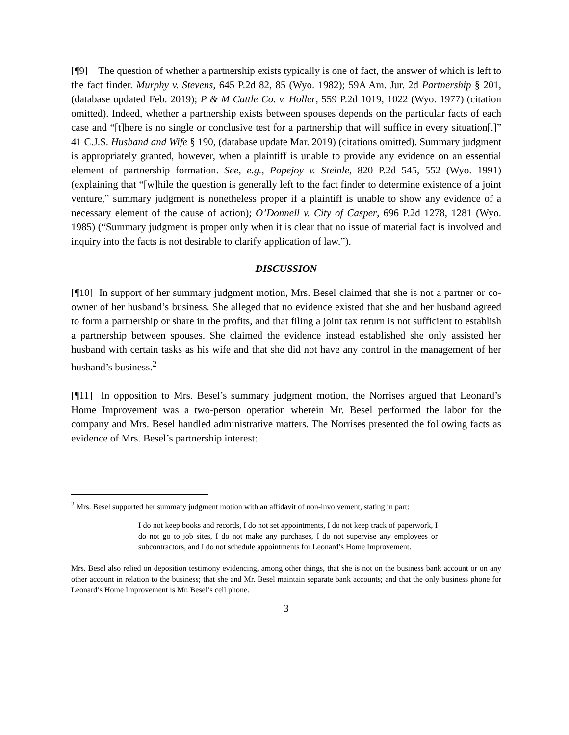[¶9] The question of whether a partnership exists typically is one of fact, the answer of which is left to the fact finder. Murphy v. Stevens, 645 P.2d 82, 85 (Wyo. 1982); 59A Am. Jur. 2d Partnership § 201, (database updated Feb. 2019); P & M Cattle Co. v. Holler, 559 P.2d 1019, 1022 (Wyo. 1977) (citation omitted). Indeed, whether a partnership exists between spouses depends on the particular facts of each case and “[t]here is no single or conclusive test for a partnership that will suffice in every situation[.]” 41 C.J.S. Husband and Wife § 190, (database update Mar. 2019) (citations omitted). Summary judgment is appropriately granted, however, when a plaintiff is unable to provide any evidence on an essential element of partnership formation. See, e.g., Popejoy v. Steinle, 820 P.2d 545, 552 (Wyo. 1991) (explaining that “[w]hile the question is generally left to the fact finder to determine existence of a joint venture,” summary judgment is nonetheless proper if a plaintiff is unable to show any evidence of a necessary element of the cause of action); O’Donnell v. City of Casper, 696 P.2d 1278, 1281 (Wyo. 1985) (“Summary judgment is proper only when it is clear that no issue of material fact is involved and inquiry into the facts is not desirable to clarify application of law.”).
DISCUSSION
[¶10] In support of her summary judgment motion, Mrs. Besel claimed that she is not a partner or co-owner of her husband’s business. She alleged that no evidence existed that she and her husband agreed to form a partnership or share in the profits, and that filing a joint tax return is not sufficient to establish a partnership between spouses. She claimed the evidence instead established she only assisted her husband with certain tasks as his wife and that she did not have any control in the management of her husband’s business.<sup>2</sup>
[¶11] In opposition to Mrs. Besel’s summary judgment motion, the Norrises argued that Leonard’s Home Improvement was a two-person operation wherein Mr. Besel performed the labor for the company and Mrs. Besel handled administrative matters. The Norrises presented the following facts as evidence of Mrs. Besel’s partnership interest:
<sup>2</sup> Mrs. Besel supported her summary judgment motion with an affidavit of non-involvement, stating in part:
I do not keep books and records, I do not set appointments, I do not keep track of paperwork, I do not go to job sites, I do not make any purchases, I do not supervise any employees or subcontractors, and I do not schedule appointments for Leonard’s Home Improvement.
Mrs. Besel also relied on deposition testimony evidencing, among other things, that she is not on the business bank account or on any other account in relation to the business; that she and Mr. Besel maintain separate bank accounts; and that the only business phone for Leonard’s Home Improvement is Mr. Besel’s cell phone.
3